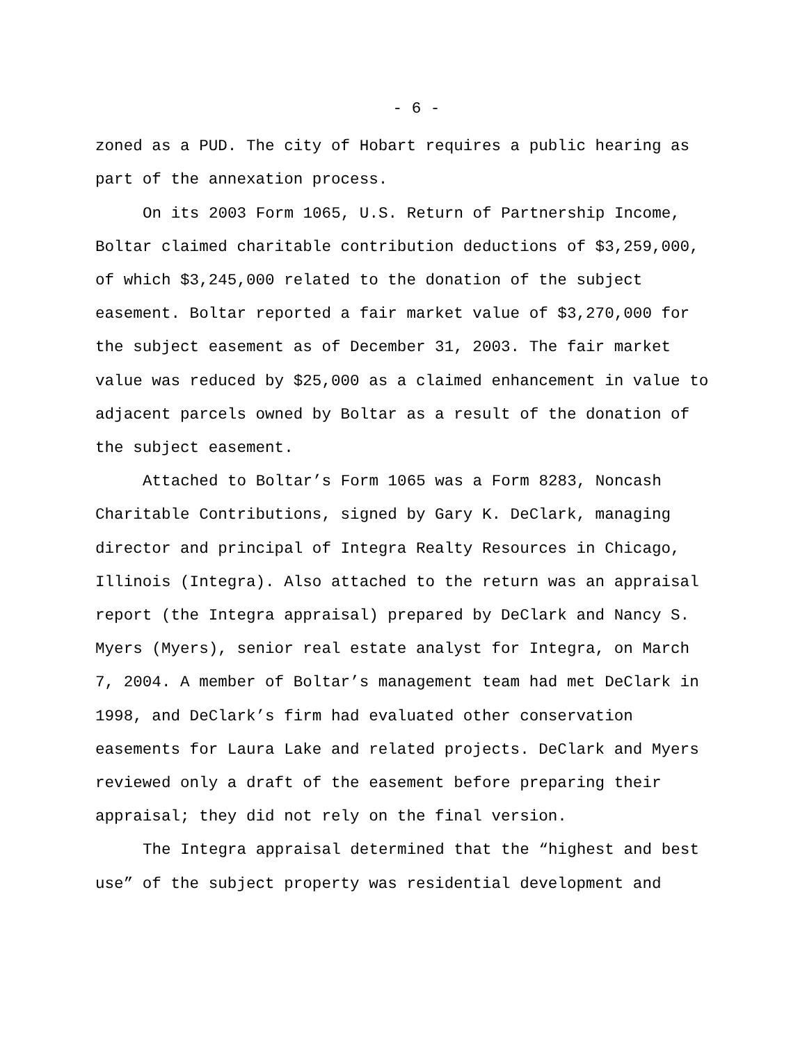- 6 -
zoned as a PUD. The city of Hobart requires a public hearing as part of the annexation process.
On its 2003 Form 1065, U.S. Return of Partnership Income, Boltar claimed charitable contribution deductions of $3,259,000, of which $3,245,000 related to the donation of the subject easement. Boltar reported a fair market value of $3,270,000 for the subject easement as of December 31, 2003. The fair market value was reduced by $25,000 as a claimed enhancement in value to adjacent parcels owned by Boltar as a result of the donation of the subject easement.
Attached to Boltar’s Form 1065 was a Form 8283, Noncash Charitable Contributions, signed by Gary K. DeClark, managing director and principal of Integra Realty Resources in Chicago, Illinois (Integra). Also attached to the return was an appraisal report (the Integra appraisal) prepared by DeClark and Nancy S. Myers (Myers), senior real estate analyst for Integra, on March 7, 2004. A member of Boltar’s management team had met DeClark in 1998, and DeClark’s firm had evaluated other conservation easements for Laura Lake and related projects. DeClark and Myers reviewed only a draft of the easement before preparing their appraisal; they did not rely on the final version.
The Integra appraisal determined that the “highest and best use” of the subject property was residential development and